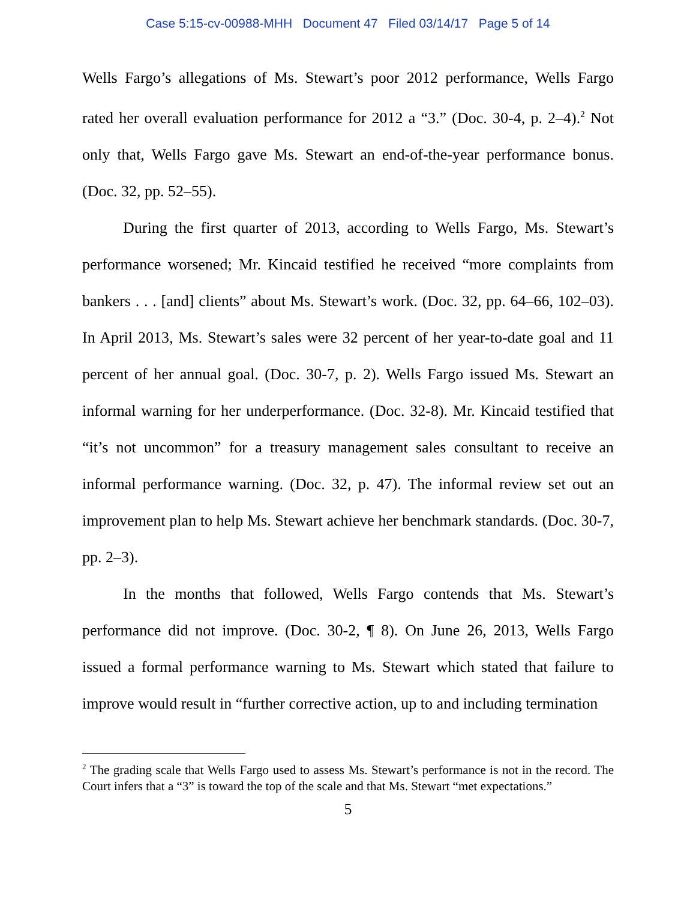Case 5:15-cv-00988-MHH Document 47 Filed 03/14/17 Page 5 of 14
Wells Fargo’s allegations of Ms. Stewart’s poor 2012 performance, Wells Fargo rated her overall evaluation performance for 2012 a “3.” (Doc. 30-4, p. 2–4).<sup>2</sup> Not only that, Wells Fargo gave Ms. Stewart an end-of-the-year performance bonus. (Doc. 32, pp. 52–55).
During the first quarter of 2013, according to Wells Fargo, Ms. Stewart’s performance worsened; Mr. Kincaid testified he received “more complaints from bankers . . . [and] clients” about Ms. Stewart’s work. (Doc. 32, pp. 64–66, 102–03). In April 2013, Ms. Stewart’s sales were 32 percent of her year-to-date goal and 11 percent of her annual goal. (Doc. 30-7, p. 2). Wells Fargo issued Ms. Stewart an informal warning for her underperformance. (Doc. 32-8). Mr. Kincaid testified that “it’s not uncommon” for a treasury management sales consultant to receive an informal performance warning. (Doc. 32, p. 47). The informal review set out an improvement plan to help Ms. Stewart achieve her benchmark standards. (Doc. 30-7, pp. 2–3).
In the months that followed, Wells Fargo contends that Ms. Stewart’s performance did not improve. (Doc. 30-2, ¶ 8). On June 26, 2013, Wells Fargo issued a formal performance warning to Ms. Stewart which stated that failure to improve would result in “further corrective action, up to and including termination
<sup>2</sup> The grading scale that Wells Fargo used to assess Ms. Stewart’s performance is not in the record. The Court infers that a “3” is toward the top of the scale and that Ms. Stewart “met expectations.”
5